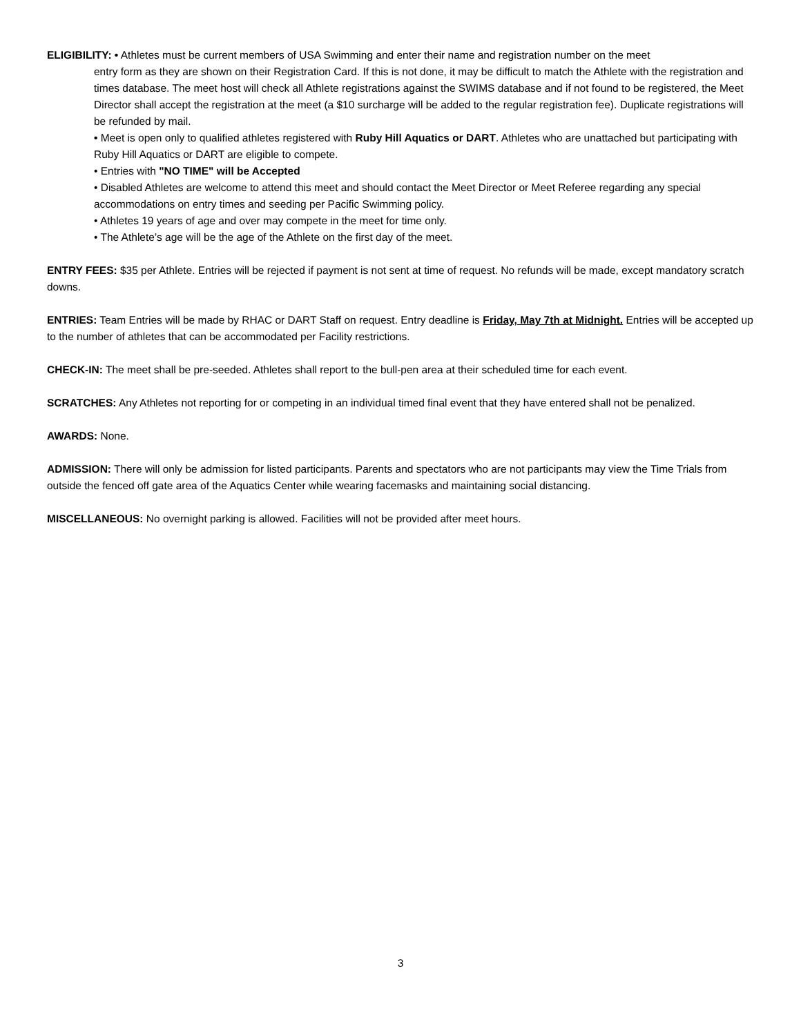ELIGIBILITY: • Athletes must be current members of USA Swimming and enter their name and registration number on the meet
entry form as they are shown on their Registration Card. If this is not done, it may be difficult to match the Athlete with the registration and times database. The meet host will check all Athlete registrations against the SWIMS database and if not found to be registered, the Meet Director shall accept the registration at the meet (a $10 surcharge will be added to the regular registration fee). Duplicate registrations will be refunded by mail.
• Meet is open only to qualified athletes registered with Ruby Hill Aquatics or DART. Athletes who are unattached but participating with Ruby Hill Aquatics or DART are eligible to compete.
• Entries with "NO TIME" will be Accepted
• Disabled Athletes are welcome to attend this meet and should contact the Meet Director or Meet Referee regarding any special accommodations on entry times and seeding per Pacific Swimming policy.
• Athletes 19 years of age and over may compete in the meet for time only.
• The Athlete’s age will be the age of the Athlete on the first day of the meet.
ENTRY FEES: $35 per Athlete. Entries will be rejected if payment is not sent at time of request. No refunds will be made, except mandatory scratch downs.
ENTRIES: Team Entries will be made by RHAC or DART Staff on request. Entry deadline is Friday, May 7th at Midnight. Entries will be accepted up to the number of athletes that can be accommodated per Facility restrictions.
CHECK-IN: The meet shall be pre-seeded. Athletes shall report to the bull-pen area at their scheduled time for each event.
SCRATCHES: Any Athletes not reporting for or competing in an individual timed final event that they have entered shall not be penalized.
AWARDS: None.
ADMISSION: There will only be admission for listed participants. Parents and spectators who are not participants may view the Time Trials from outside the fenced off gate area of the Aquatics Center while wearing facemasks and maintaining social distancing.
MISCELLANEOUS: No overnight parking is allowed. Facilities will not be provided after meet hours.
3